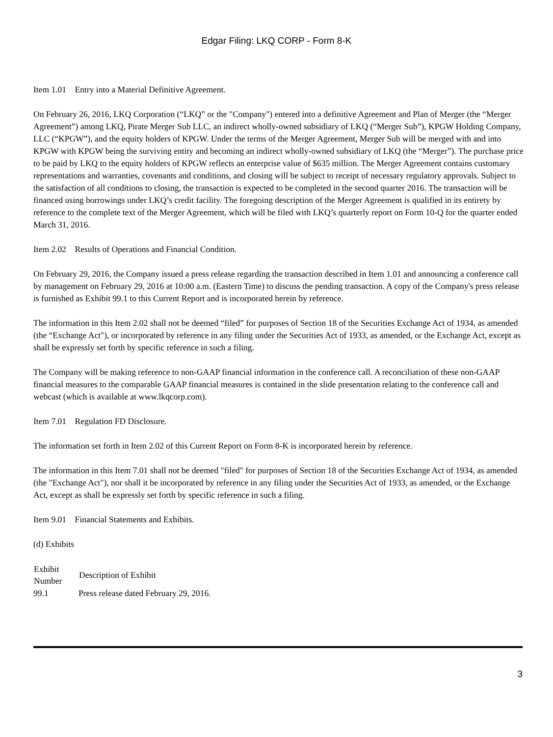Edgar Filing: LKQ CORP - Form 8-K
Item 1.01 Entry into a Material Definitive Agreement.
On February 26, 2016, LKQ Corporation (“LKQ” or the "Company") entered into a definitive Agreement and Plan of Merger (the “Merger Agreement”) among LKQ, Pirate Merger Sub LLC, an indirect wholly-owned subsidiary of LKQ (“Merger Sub”), KPGW Holding Company, LLC (“KPGW”), and the equity holders of KPGW. Under the terms of the Merger Agreement, Merger Sub will be merged with and into KPGW with KPGW being the surviving entity and becoming an indirect wholly-owned subsidiary of LKQ (the “Merger”). The purchase price to be paid by LKQ to the equity holders of KPGW reflects an enterprise value of $635 million. The Merger Agreement contains customary representations and warranties, covenants and conditions, and closing will be subject to receipt of necessary regulatory approvals. Subject to the satisfaction of all conditions to closing, the transaction is expected to be completed in the second quarter 2016. The transaction will be financed using borrowings under LKQ’s credit facility. The foregoing description of the Merger Agreement is qualified in its entirety by reference to the complete text of the Merger Agreement, which will be filed with LKQ’s quarterly report on Form 10-Q for the quarter ended March 31, 2016.
Item 2.02 Results of Operations and Financial Condition.
On February 29, 2016, the Company issued a press release regarding the transaction described in Item 1.01 and announcing a conference call by management on February 29, 2016 at 10:00 a.m. (Eastern Time) to discuss the pending transaction. A copy of the Company's press release is furnished as Exhibit 99.1 to this Current Report and is incorporated herein by reference.
The information in this Item 2.02 shall not be deemed “filed” for purposes of Section 18 of the Securities Exchange Act of 1934, as amended (the “Exchange Act"), or incorporated by reference in any filing under the Securities Act of 1933, as amended, or the Exchange Act, except as shall be expressly set forth by specific reference in such a filing.
The Company will be making reference to non-GAAP financial information in the conference call. A reconciliation of these non-GAAP financial measures to the comparable GAAP financial measures is contained in the slide presentation relating to the conference call and webcast (which is available at www.lkqcorp.com).
Item 7.01 Regulation FD Disclosure.
The information set forth in Item 2.02 of this Current Report on Form 8-K is incorporated herein by reference.
The information in this Item 7.01 shall not be deemed "filed" for purposes of Section 18 of the Securities Exchange Act of 1934, as amended (the "Exchange Act"), nor shall it be incorporated by reference in any filing under the Securities Act of 1933, as amended, or the Exchange Act, except as shall be expressly set forth by specific reference in such a filing.
Item 9.01 Financial Statements and Exhibits.
(d) Exhibits
| Exhibit Number | Description of Exhibit |
| --- | --- |
| 99.1 | Press release dated February 29, 2016. |
3